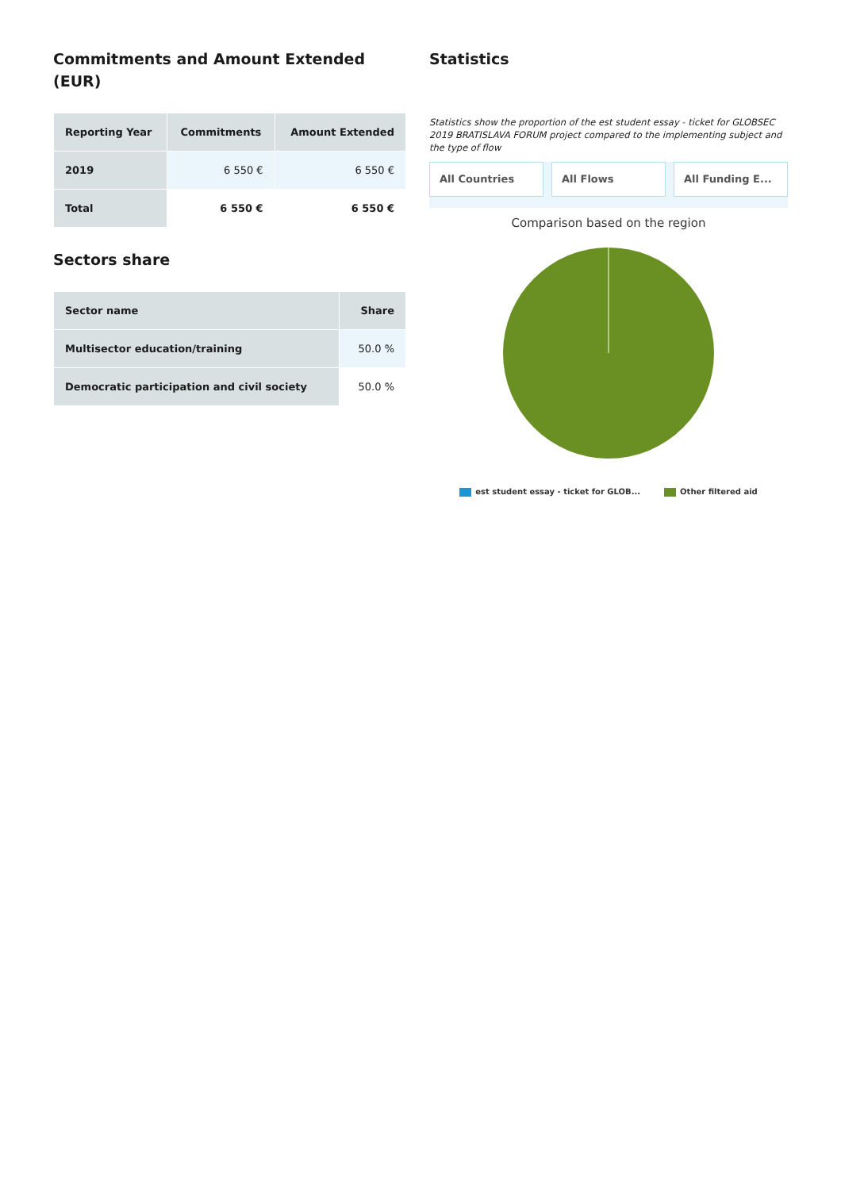Commitments and Amount Extended (EUR)
| Reporting Year | Commitments | Amount Extended |
| --- | --- | --- |
| 2019 | 6 550 € | 6 550 € |
| Total | 6 550 € | 6 550 € |
Sectors share
| Sector name | Share |
| --- | --- |
| Multisector education/training | 50.0 % |
| Democratic participation and civil society | 50.0 % |
Statistics
Statistics show the proportion of the est student essay - ticket for GLOBSEC 2019 BRATISLAVA FORUM project compared to the implementing subject and the type of flow
All Countries All Flows All Funding E...
Comparison based on the region
est student essay - ticket for GLOB... Other filtered aid